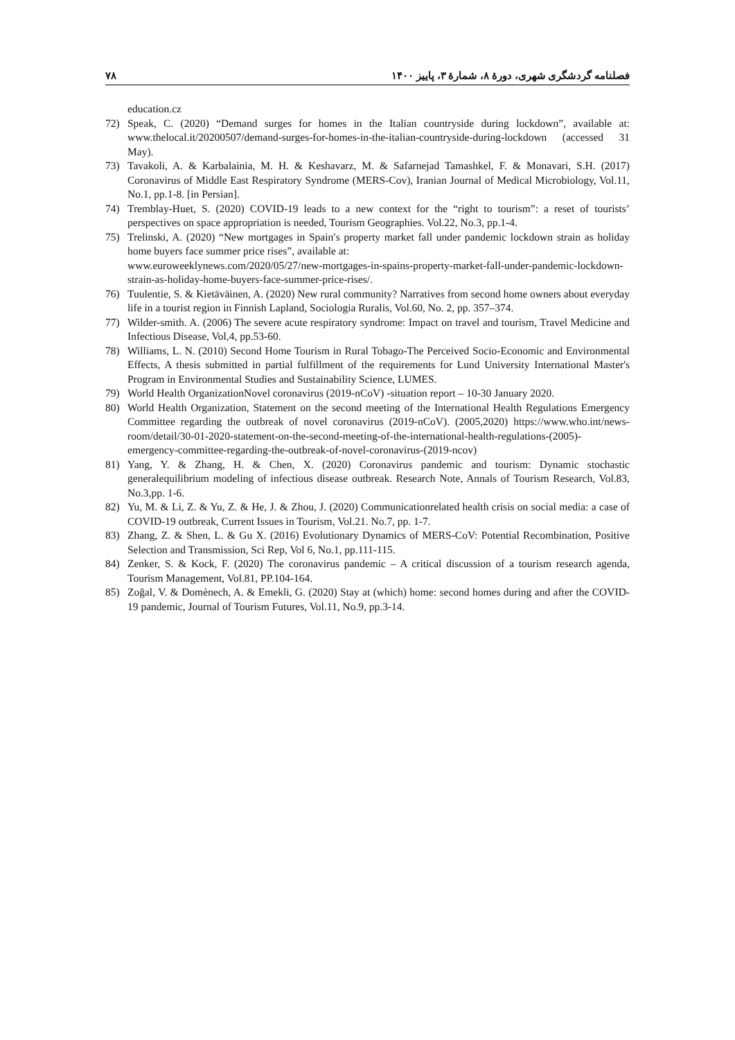فصلنامه گردشگری شهری، دورهٔ ۸، شمارهٔ ۳، پاییز ۱۴۰۰ ۷۸
education.cz
72) Speak, C. (2020) “Demand surges for homes in the Italian countryside during lockdown”, available at: www.thelocal.it/20200507/demand-surges-for-homes-in-the-italian-countryside-during-lockdown (accessed 31 May).
73) Tavakoli, A. & Karbalainia, M. H. & Keshavarz, M. & Safarnejad Tamashkel, F. & Monavari, S.H. (2017) Coronavirus of Middle East Respiratory Syndrome (MERS-Cov), Iranian Journal of Medical Microbiology, Vol.11, No.1, pp.1-8. [in Persian].
74) Tremblay-Huet, S. (2020) COVID-19 leads to a new context for the “right to tourism”: a reset of tourists’ perspectives on space appropriation is needed, Tourism Geographies. Vol.22, No.3, pp.1-4.
75) Trelinski, A. (2020) “New mortgages in Spain′s property market fall under pandemic lockdown strain as holiday home buyers face summer price rises”, available at:
www.euroweeklynews.com/2020/05/27/new-mortgages-in-spains-property-market-fall-under-pandemic-lockdown-strain-as-holiday-home-buyers-face-summer-price-rises/.
76) Tuulentie, S. & Kietäväinen, A. (2020) New rural community? Narratives from second home owners about everyday life in a tourist region in Finnish Lapland, Sociologia Ruralis, Vol.60, No. 2, pp. 357–374.
77) Wilder-smith. A. (2006) The severe acute respiratory syndrome: Impact on travel and tourism, Travel Medicine and Infectious Disease, Vol,4, pp.53-60.
78) Williams, L. N. (2010) Second Home Tourism in Rural Tobago-The Perceived Socio-Economic and Environmental Effects, A thesis submitted in partial fulfillment of the requirements for Lund University International Master's Program in Environmental Studies and Sustainability Science, LUMES.
79) World Health OrganizationNovel coronavirus (2019-nCoV) -situation report – 10-30 January 2020.
80) World Health Organization, Statement on the second meeting of the International Health Regulations Emergency Committee regarding the outbreak of novel coronavirus (2019-nCoV). (2005,2020) https://www.who.int/news-room/detail/30-01-2020-statement-on-the-second-meeting-of-the-international-health-regulations-(2005)-emergency-committee-regarding-the-outbreak-of-novel-coronavirus-(2019-ncov)
81) Yang, Y. & Zhang, H. & Chen, X. (2020) Coronavirus pandemic and tourism: Dynamic stochastic generalequilibrium modeling of infectious disease outbreak. Research Note, Annals of Tourism Research, Vol.83, No.3,pp. 1-6.
82) Yu, M. & Li, Z. & Yu, Z. & He, J. & Zhou, J. (2020) Communicationrelated health crisis on social media: a case of COVID-19 outbreak, Current Issues in Tourism, Vol.21. No.7, pp. 1-7.
83) Zhang, Z. & Shen, L. & Gu X. (2016) Evolutionary Dynamics of MERS-CoV: Potential Recombination, Positive Selection and Transmission, Sci Rep, Vol 6, No.1, pp.111-115.
84) Zenker, S. & Kock, F. (2020) The coronavirus pandemic – A critical discussion of a tourism research agenda, Tourism Management, Vol.81, PP.104-164.
85) Zoğal, V. & Domènech, A. & Emekli, G. (2020) Stay at (which) home: second homes during and after the COVID-19 pandemic, Journal of Tourism Futures, Vol.11, No.9, pp.3-14.